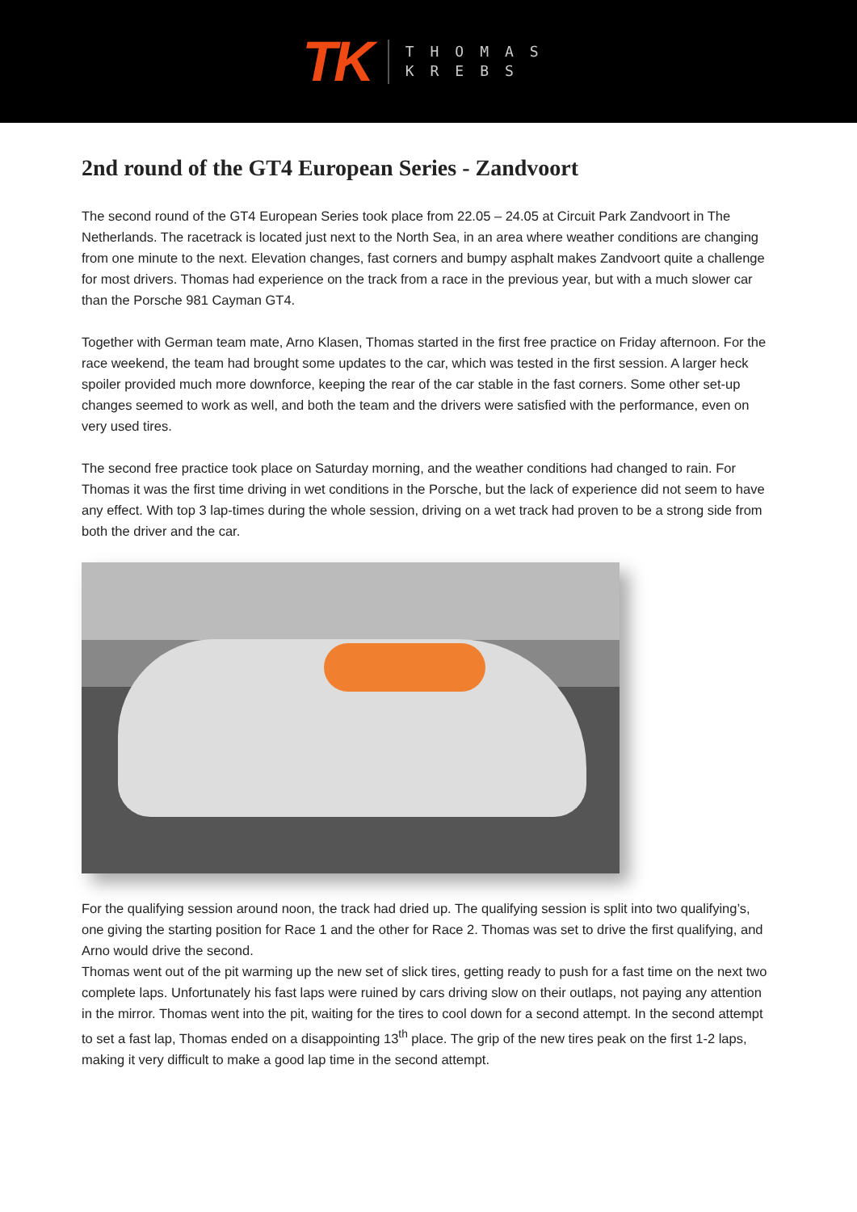TK
THOMAS
KREBS
2nd round of the GT4 European Series - Zandvoort
The second round of the GT4 European Series took place from 22.05 – 24.05 at Circuit Park Zandvoort in The Netherlands. The racetrack is located just next to the North Sea, in an area where weather conditions are changing from one minute to the next. Elevation changes, fast corners and bumpy asphalt makes Zandvoort quite a challenge for most drivers. Thomas had experience on the track from a race in the previous year, but with a much slower car than the Porsche 981 Cayman GT4.
Together with German team mate, Arno Klasen, Thomas started in the first free practice on Friday afternoon. For the race weekend, the team had brought some updates to the car, which was tested in the first session. A larger heck spoiler provided much more downforce, keeping the rear of the car stable in the fast corners. Some other set-up changes seemed to work as well, and both the team and the drivers were satisfied with the performance, even on very used tires.
The second free practice took place on Saturday morning, and the weather conditions had changed to rain. For Thomas it was the first time driving in wet conditions in the Porsche, but the lack of experience did not seem to have any effect. With top 3 lap-times during the whole session, driving on a wet track had proven to be a strong side from both the driver and the car.
For the qualifying session around noon, the track had dried up. The qualifying session is split into two qualifying’s, one giving the starting position for Race 1 and the other for Race 2. Thomas was set to drive the first qualifying, and Arno would drive the second.
Thomas went out of the pit warming up the new set of slick tires, getting ready to push for a fast time on the next two complete laps. Unfortunately his fast laps were ruined by cars driving slow on their outlaps, not paying any attention in the mirror. Thomas went into the pit, waiting for the tires to cool down for a second attempt. In the second attempt to set a fast lap, Thomas ended on a disappointing 13<sup>th</sup> place. The grip of the new tires peak on the first 1-2 laps, making it very difficult to make a good lap time in the second attempt.